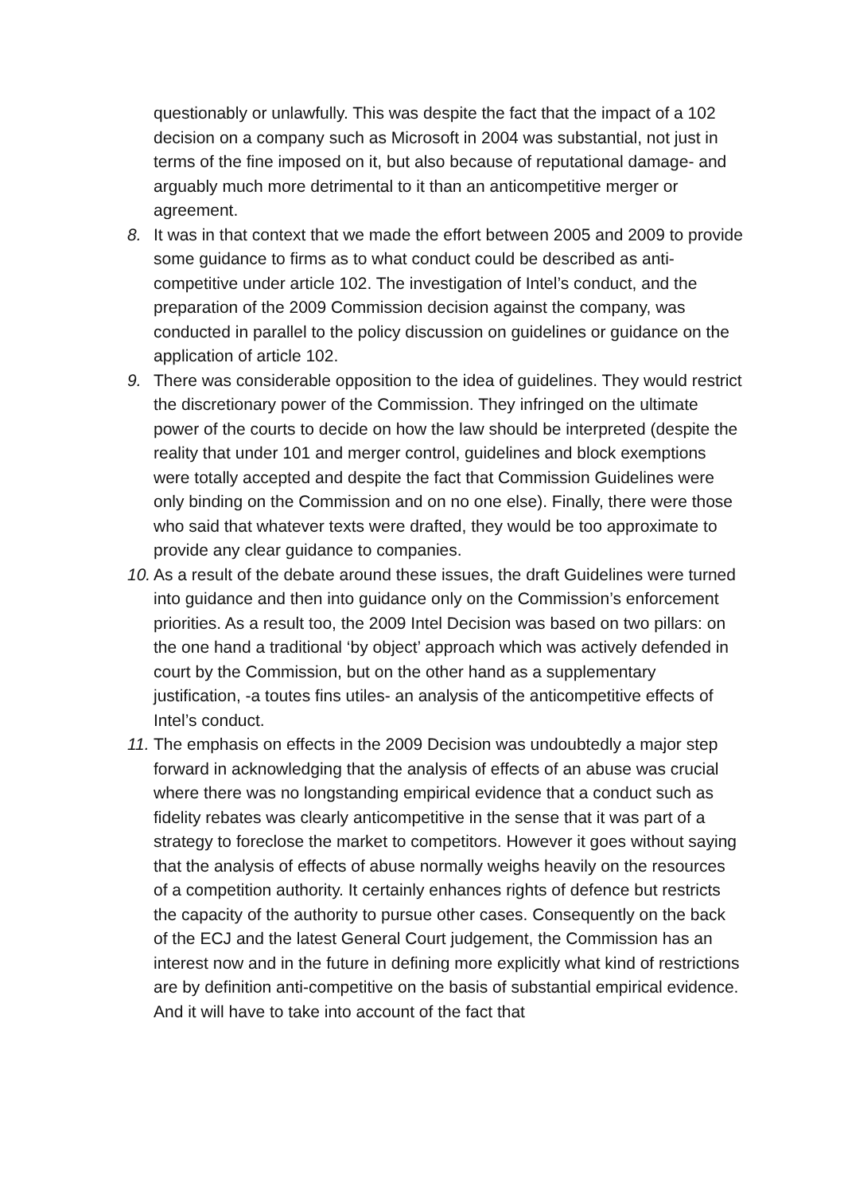questionably or unlawfully. This was despite the fact that the impact of a 102 decision on a company such as Microsoft in 2004 was substantial, not just in terms of the fine imposed on it, but also because of reputational damage- and arguably much more detrimental to it than an anticompetitive merger or agreement.
8. It was in that context that we made the effort between 2005 and 2009 to provide some guidance to firms as to what conduct could be described as anti-competitive under article 102. The investigation of Intel’s conduct, and the preparation of the 2009 Commission decision against the company, was conducted in parallel to the policy discussion on guidelines or guidance on the application of article 102.
9. There was considerable opposition to the idea of guidelines. They would restrict the discretionary power of the Commission. They infringed on the ultimate power of the courts to decide on how the law should be interpreted (despite the reality that under 101 and merger control, guidelines and block exemptions were totally accepted and despite the fact that Commission Guidelines were only binding on the Commission and on no one else). Finally, there were those who said that whatever texts were drafted, they would be too approximate to provide any clear guidance to companies.
10.
As a result of the debate around these issues, the draft Guidelines were turned into guidance and then into guidance only on the Commission’s enforcement priorities. As a result too, the 2009 Intel Decision was based on two pillars: on the one hand a traditional ‘by object’ approach which was actively defended in court by the Commission, but on the other hand as a supplementary justification, -a toutes fins utiles- an analysis of the anticompetitive effects of Intel’s conduct.
11.
The emphasis on effects in the 2009 Decision was undoubtedly a major step forward in acknowledging that the analysis of effects of an abuse was crucial where there was no longstanding empirical evidence that a conduct such as fidelity rebates was clearly anticompetitive in the sense that it was part of a strategy to foreclose the market to competitors. However it goes without saying that the analysis of effects of abuse normally weighs heavily on the resources of a competition authority. It certainly enhances rights of defence but restricts the capacity of the authority to pursue other cases. Consequently on the back of the ECJ and the latest General Court judgement, the Commission has an interest now and in the future in defining more explicitly what kind of restrictions are by definition anti-competitive on the basis of substantial empirical evidence. And it will have to take into account of the fact that